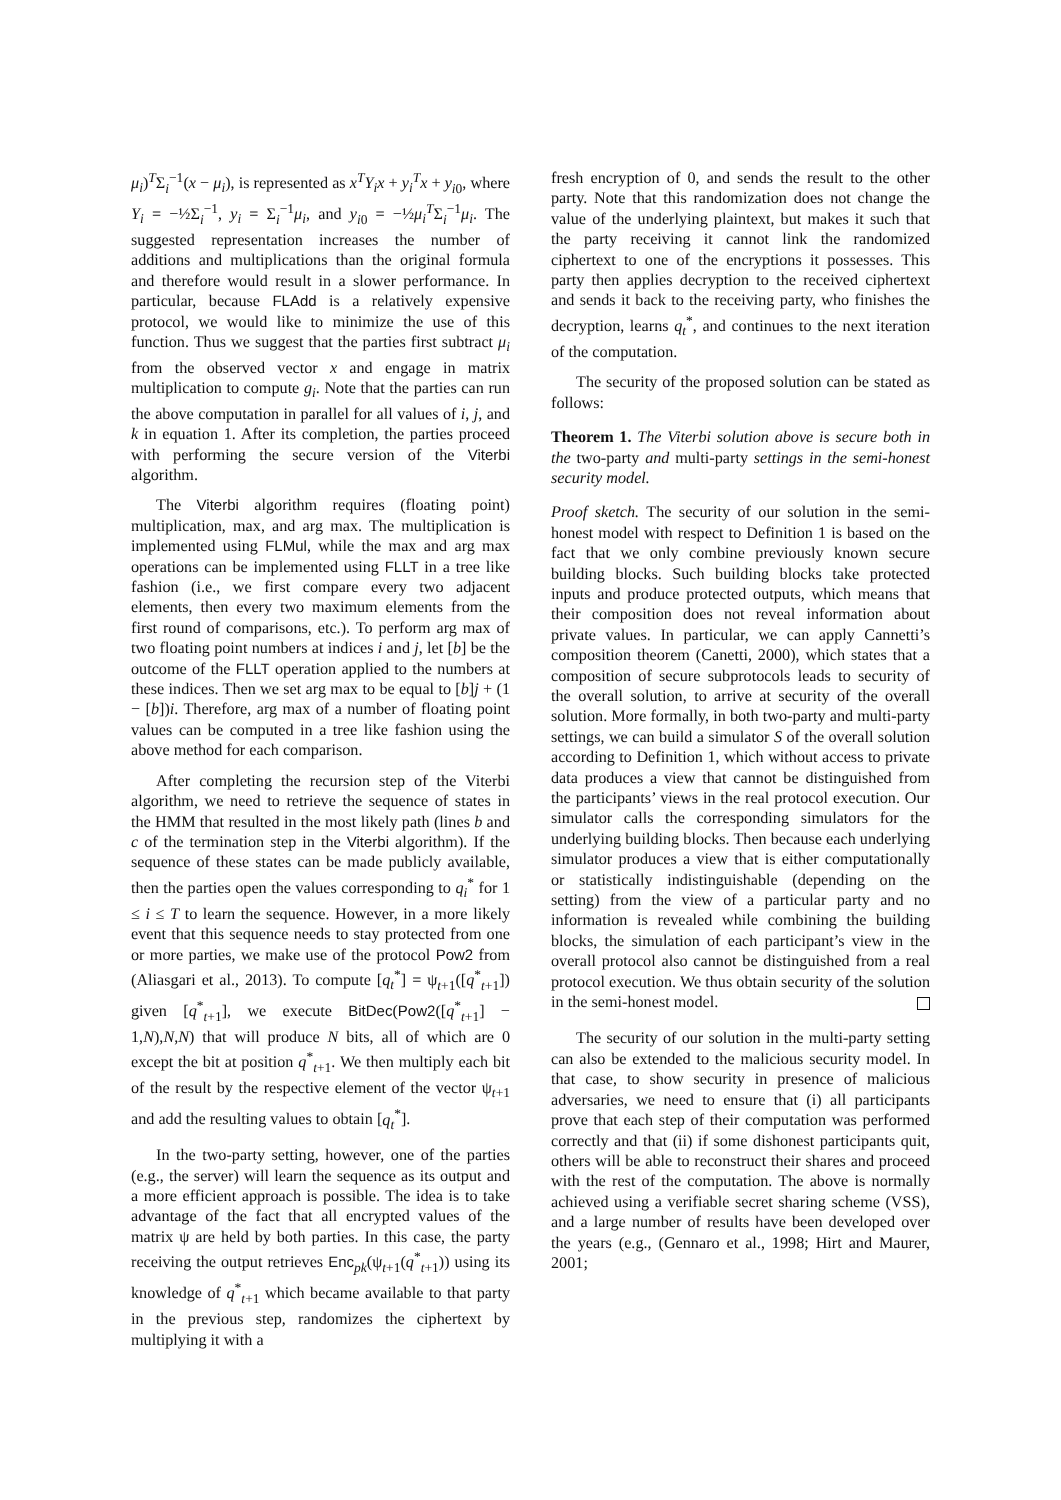μ<sub>i</sub>)<sup>T</sup>Σ<sub>i</sub><sup>−1</sup>(x − μ<sub>i</sub>), is represented as x<sup>T</sup>Y<sub>i</sub>x + y<sub>i</sub><sup>T</sup>x + y<sub>i0</sub>, where Y<sub>i</sub> = −½Σ<sub>i</sub><sup>−1</sup>, y<sub>i</sub> = Σ<sub>i</sub><sup>−1</sup>μ<sub>i</sub>, and y<sub>i0</sub> = −½μ<sub>i</sub><sup>T</sup>Σ<sub>i</sub><sup>−1</sup>μ<sub>i</sub>. The suggested representation increases the number of additions and multiplications than the original formula and therefore would result in a slower performance. In particular, because FLAdd is a relatively expensive protocol, we would like to minimize the use of this function. Thus we suggest that the parties first subtract μ<sub>i</sub> from the observed vector x and engage in matrix multiplication to compute g<sub>i</sub>. Note that the parties can run the above computation in parallel for all values of i, j, and k in equation 1. After its completion, the parties proceed with performing the secure version of the Viterbi algorithm.
The Viterbi algorithm requires (floating point) multiplication, max, and arg max. The multiplication is implemented using FLMul, while the max and arg max operations can be implemented using FLLT in a tree like fashion (i.e., we first compare every two adjacent elements, then every two maximum elements from the first round of comparisons, etc.). To perform arg max of two floating point numbers at indices i and j, let [b] be the outcome of the FLLT operation applied to the numbers at these indices. Then we set arg max to be equal to [b]j + (1 − [b])i. Therefore, arg max of a number of floating point values can be computed in a tree like fashion using the above method for each comparison.
After completing the recursion step of the Viterbi algorithm, we need to retrieve the sequence of states in the HMM that resulted in the most likely path (lines b and c of the termination step in the Viterbi algorithm). If the sequence of these states can be made publicly available, then the parties open the values corresponding to q<sub>i</sub><sup>*</sup> for 1 ≤ i ≤ T to learn the sequence. However, in a more likely event that this sequence needs to stay protected from one or more parties, we make use of the protocol Pow2 from (Aliasgari et al., 2013). To compute [q<sub>t</sub><sup>*</sup>] = ψ<sub>t+1</sub>([q<sup>*</sup><sub>t+1</sub>]) given [q<sup>*</sup><sub>t+1</sub>], we execute BitDec(Pow2([q<sup>*</sup><sub>t+1</sub>] − 1,N),N,N) that will produce N bits, all of which are 0 except the bit at position q<sup>*</sup><sub>t+1</sub>. We then multiply each bit of the result by the respective element of the vector ψ<sub>t+1</sub> and add the resulting values to obtain [q<sub>t</sub><sup>*</sup>].
In the two-party setting, however, one of the parties (e.g., the server) will learn the sequence as its output and a more efficient approach is possible. The idea is to take advantage of the fact that all encrypted values of the matrix ψ are held by both parties. In this case, the party receiving the output retrieves Enc<sub>pk</sub>(ψ<sub>t+1</sub>(q<sup>*</sup><sub>t+1</sub>)) using its knowledge of q<sup>*</sup><sub>t+1</sub> which became available to that party in the previous step, randomizes the ciphertext by multiplying it with a
fresh encryption of 0, and sends the result to the other party. Note that this randomization does not change the value of the underlying plaintext, but makes it such that the party receiving it cannot link the randomized ciphertext to one of the encryptions it possesses. This party then applies decryption to the received ciphertext and sends it back to the receiving party, who finishes the decryption, learns q<sub>t</sub><sup>*</sup>, and continues to the next iteration of the computation.
The security of the proposed solution can be stated as follows:
Theorem 1. The Viterbi solution above is secure both in the two-party and multi-party settings in the semi-honest security model.
Proof sketch. The security of our solution in the semi-honest model with respect to Definition 1 is based on the fact that we only combine previously known secure building blocks. Such building blocks take protected inputs and produce protected outputs, which means that their composition does not reveal information about private values. In particular, we can apply Cannetti’s composition theorem (Canetti, 2000), which states that a composition of secure subprotocols leads to security of the overall solution, to arrive at security of the overall solution. More formally, in both two-party and multi-party settings, we can build a simulator S of the overall solution according to Definition 1, which without access to private data produces a view that cannot be distinguished from the participants’ views in the real protocol execution. Our simulator calls the corresponding simulators for the underlying building blocks. Then because each underlying simulator produces a view that is either computationally or statistically indistinguishable (depending on the setting) from the view of a particular party and no information is revealed while combining the building blocks, the simulation of each participant’s view in the overall protocol also cannot be distinguished from a real protocol execution. We thus obtain security of the solution in the semi-honest model.
The security of our solution in the multi-party setting can also be extended to the malicious security model. In that case, to show security in presence of malicious adversaries, we need to ensure that (i) all participants prove that each step of their computation was performed correctly and that (ii) if some dishonest participants quit, others will be able to reconstruct their shares and proceed with the rest of the computation. The above is normally achieved using a verifiable secret sharing scheme (VSS), and a large number of results have been developed over the years (e.g., (Gennaro et al., 1998; Hirt and Maurer, 2001;